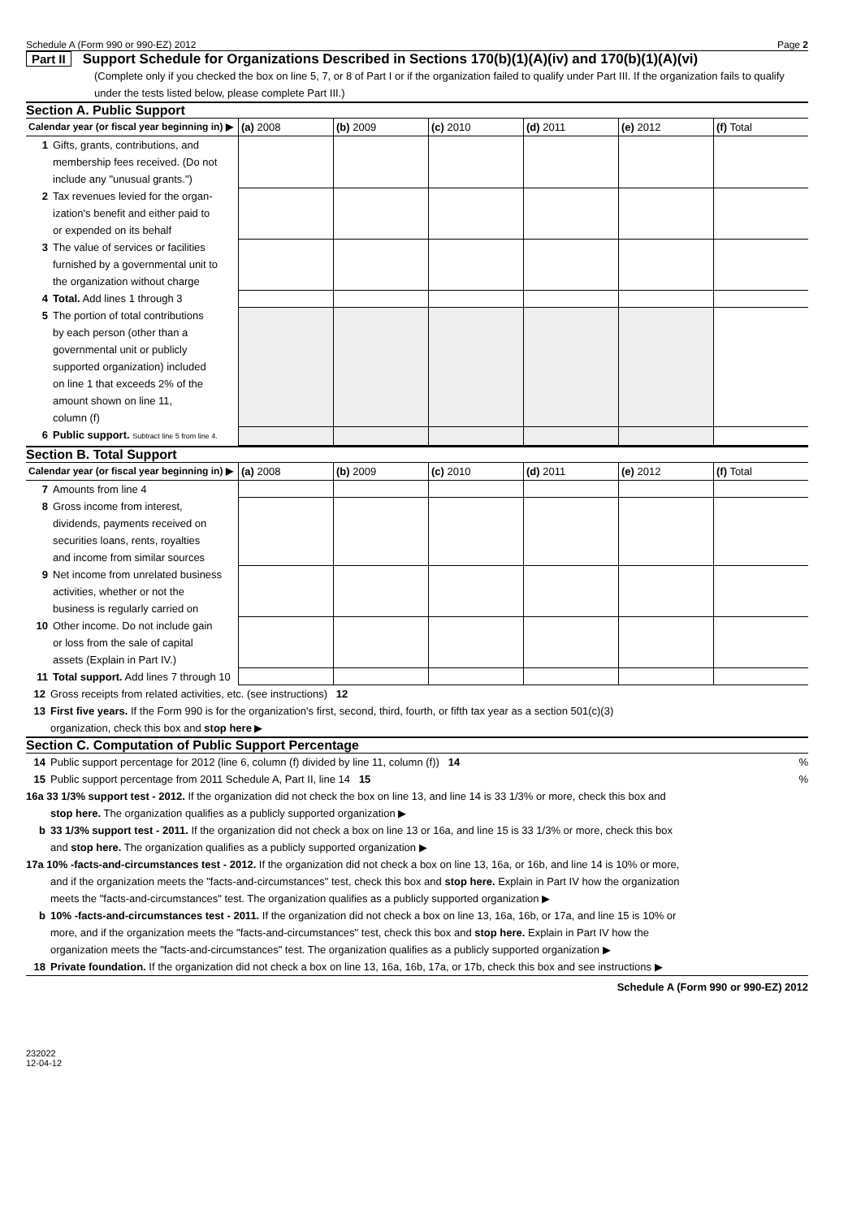Schedule A (Form 990 or 990-EZ) 2012 Page 2
Part II Support Schedule for Organizations Described in Sections 170(b)(1)(A)(iv) and 170(b)(1)(A)(vi)
(Complete only if you checked the box on line 5, 7, or 8 of Part I or if the organization failed to qualify under Part III. If the organization fails to qualify under the tests listed below, please complete Part III.)
Section A. Public Support
| Calendar year (or fiscal year beginning in) ▶ | (a) 2008 | (b) 2009 | (c) 2010 | (d) 2011 | (e) 2012 | (f) Total |
| --- | --- | --- | --- | --- | --- | --- |
| 1 Gifts, grants, contributions, and membership fees received. (Do not include any "unusual grants.") | | | | | | |
| 2 Tax revenues levied for the organ- ization's benefit and either paid to or expended on its behalf | | | | | | |
| 3 The value of services or facilities furnished by a governmental unit to the organization without charge | | | | | | |
| 4 Total. Add lines 1 through 3 | | | | | | |
| 5 The portion of total contributions by each person (other than a governmental unit or publicly supported organization) included on line 1 that exceeds 2% of the amount shown on line 11, column (f) | | | | | | |
| 6 Public support. Subtract line 5 from line 4. | | | | | | |
Section B. Total Support
| Calendar year (or fiscal year beginning in) ▶ | (a) 2008 | (b) 2009 | (c) 2010 | (d) 2011 | (e) 2012 | (f) Total |
| --- | --- | --- | --- | --- | --- | --- |
| 7 Amounts from line 4 | | | | | | |
| 8 Gross income from interest, dividends, payments received on securities loans, rents, royalties and income from similar sources | | | | | | |
| 9 Net income from unrelated business activities, whether or not the business is regularly carried on | | | | | | |
| 10 Other income. Do not include gain or loss from the sale of capital assets (Explain in Part IV.) | | | | | | |
| 11 Total support. Add lines 7 through 10 | | | | | | |
12 Gross receipts from related activities, etc. (see instructions) 12
13 First five years. If the Form 990 is for the organization's first, second, third, fourth, or fifth tax year as a section 501(c)(3)
organization, check this box and stop here ▶
Section C. Computation of Public Support Percentage
14 Public support percentage for 2012 (line 6, column (f) divided by line 11, column (f)) 14 %
15 Public support percentage from 2011 Schedule A, Part II, line 14 15 %
16a 33 1/3% support test - 2012. If the organization did not check the box on line 13, and line 14 is 33 1/3% or more, check this box and
stop here. The organization qualifies as a publicly supported organization ▶
b 33 1/3% support test - 2011. If the organization did not check a box on line 13 or 16a, and line 15 is 33 1/3% or more, check this box
and stop here. The organization qualifies as a publicly supported organization ▶
17a 10% -facts-and-circumstances test - 2012. If the organization did not check a box on line 13, 16a, or 16b, and line 14 is 10% or more,
and if the organization meets the "facts-and-circumstances" test, check this box and stop here. Explain in Part IV how the organization
meets the "facts-and-circumstances" test. The organization qualifies as a publicly supported organization ▶
b 10% -facts-and-circumstances test - 2011. If the organization did not check a box on line 13, 16a, 16b, or 17a, and line 15 is 10% or
more, and if the organization meets the "facts-and-circumstances" test, check this box and stop here. Explain in Part IV how the
organization meets the "facts-and-circumstances" test. The organization qualifies as a publicly supported organization ▶
18 Private foundation. If the organization did not check a box on line 13, 16a, 16b, 17a, or 17b, check this box and see instructions ▶
Schedule A (Form 990 or 990-EZ) 2012
232022
12-04-12